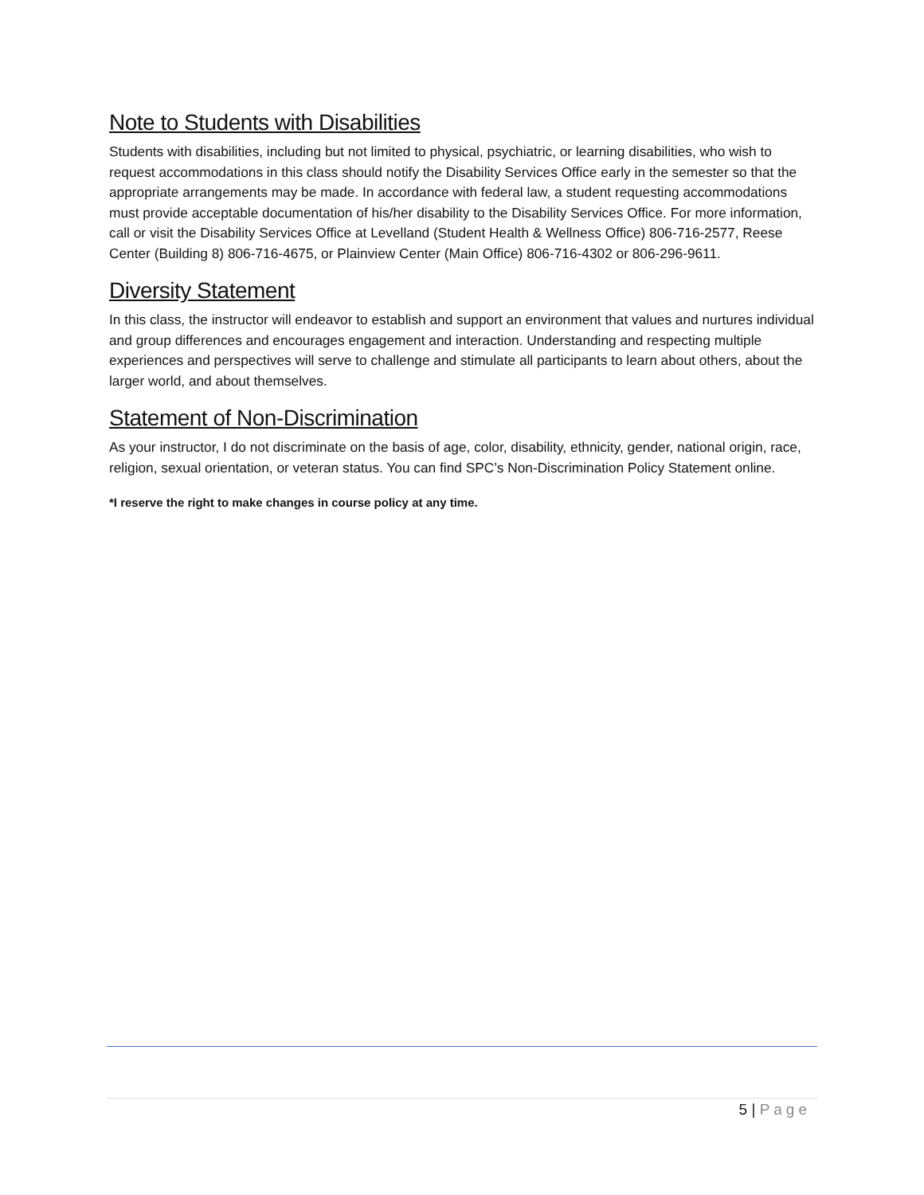Note to Students with Disabilities
Students with disabilities, including but not limited to physical, psychiatric, or learning disabilities, who wish to request accommodations in this class should notify the Disability Services Office early in the semester so that the appropriate arrangements may be made. In accordance with federal law, a student requesting accommodations must provide acceptable documentation of his/her disability to the Disability Services Office. For more information, call or visit the Disability Services Office at Levelland (Student Health & Wellness Office) 806-716-2577, Reese Center (Building 8) 806-716-4675, or Plainview Center (Main Office) 806-716-4302 or 806-296-9611.
Diversity Statement
In this class, the instructor will endeavor to establish and support an environment that values and nurtures individual and group differences and encourages engagement and interaction. Understanding and respecting multiple experiences and perspectives will serve to challenge and stimulate all participants to learn about others, about the larger world, and about themselves.
Statement of Non-Discrimination
As your instructor, I do not discriminate on the basis of age, color, disability, ethnicity, gender, national origin, race, religion, sexual orientation, or veteran status. You can find SPC’s Non-Discrimination Policy Statement online.
*I reserve the right to make changes in course policy at any time.
5 | Page